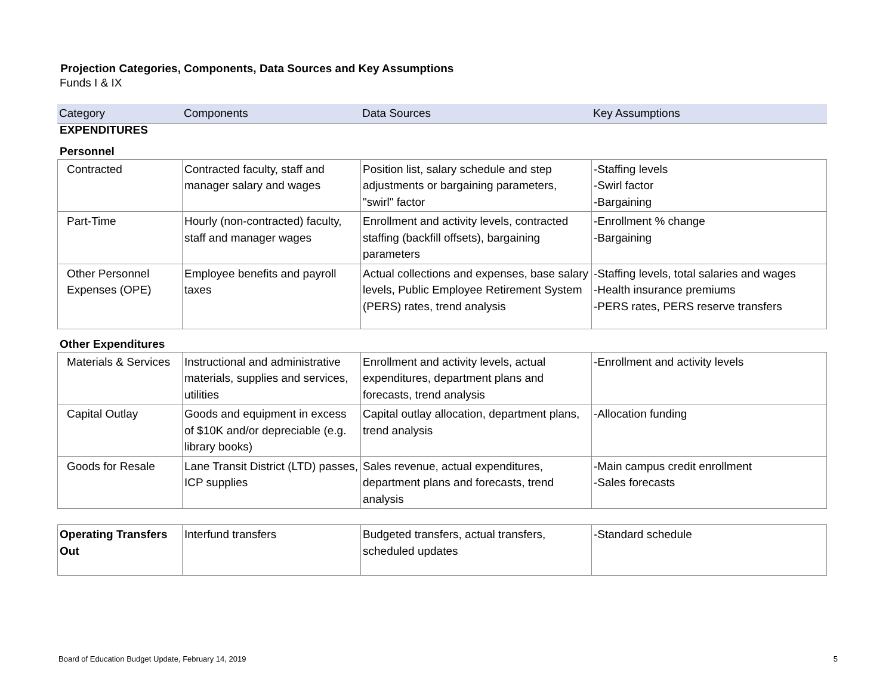Projection Categories, Components, Data Sources and Key Assumptions
Funds I & IX
| Category | Components | Data Sources | Key Assumptions |
| --- | --- | --- | --- |
EXPENDITURES
Personnel
| Contracted | Contracted faculty, staff and manager salary and wages | Position list, salary schedule and step adjustments or bargaining parameters, "swirl" factor | -Staffing levels -Swirl factor -Bargaining |
| Part-Time | Hourly (non-contracted) faculty, staff and manager wages | Enrollment and activity levels, contracted staffing (backfill offsets), bargaining parameters | -Enrollment % change -Bargaining |
| Other Personnel Expenses (OPE) | Employee benefits and payroll taxes | Actual collections and expenses, base salary levels, Public Employee Retirement System (PERS) rates, trend analysis | -Staffing levels, total salaries and wages -Health insurance premiums -PERS rates, PERS reserve transfers |
Other Expenditures
| Materials & Services | Instructional and administrative materials, supplies and services, utilities | Enrollment and activity levels, actual expenditures, department plans and forecasts, trend analysis | -Enrollment and activity levels |
| Capital Outlay | Goods and equipment in excess of $10K and/or depreciable (e.g. library books) | Capital outlay allocation, department plans, trend analysis | -Allocation funding |
| Goods for Resale | Lane Transit District (LTD) passes, ICP supplies | Sales revenue, actual expenditures, department plans and forecasts, trend analysis | -Main campus credit enrollment -Sales forecasts |
| Operating Transfers Out | Interfund transfers | Budgeted transfers, actual transfers, scheduled updates | -Standard schedule |
Board of Education Budget Update, February 14, 2019 5